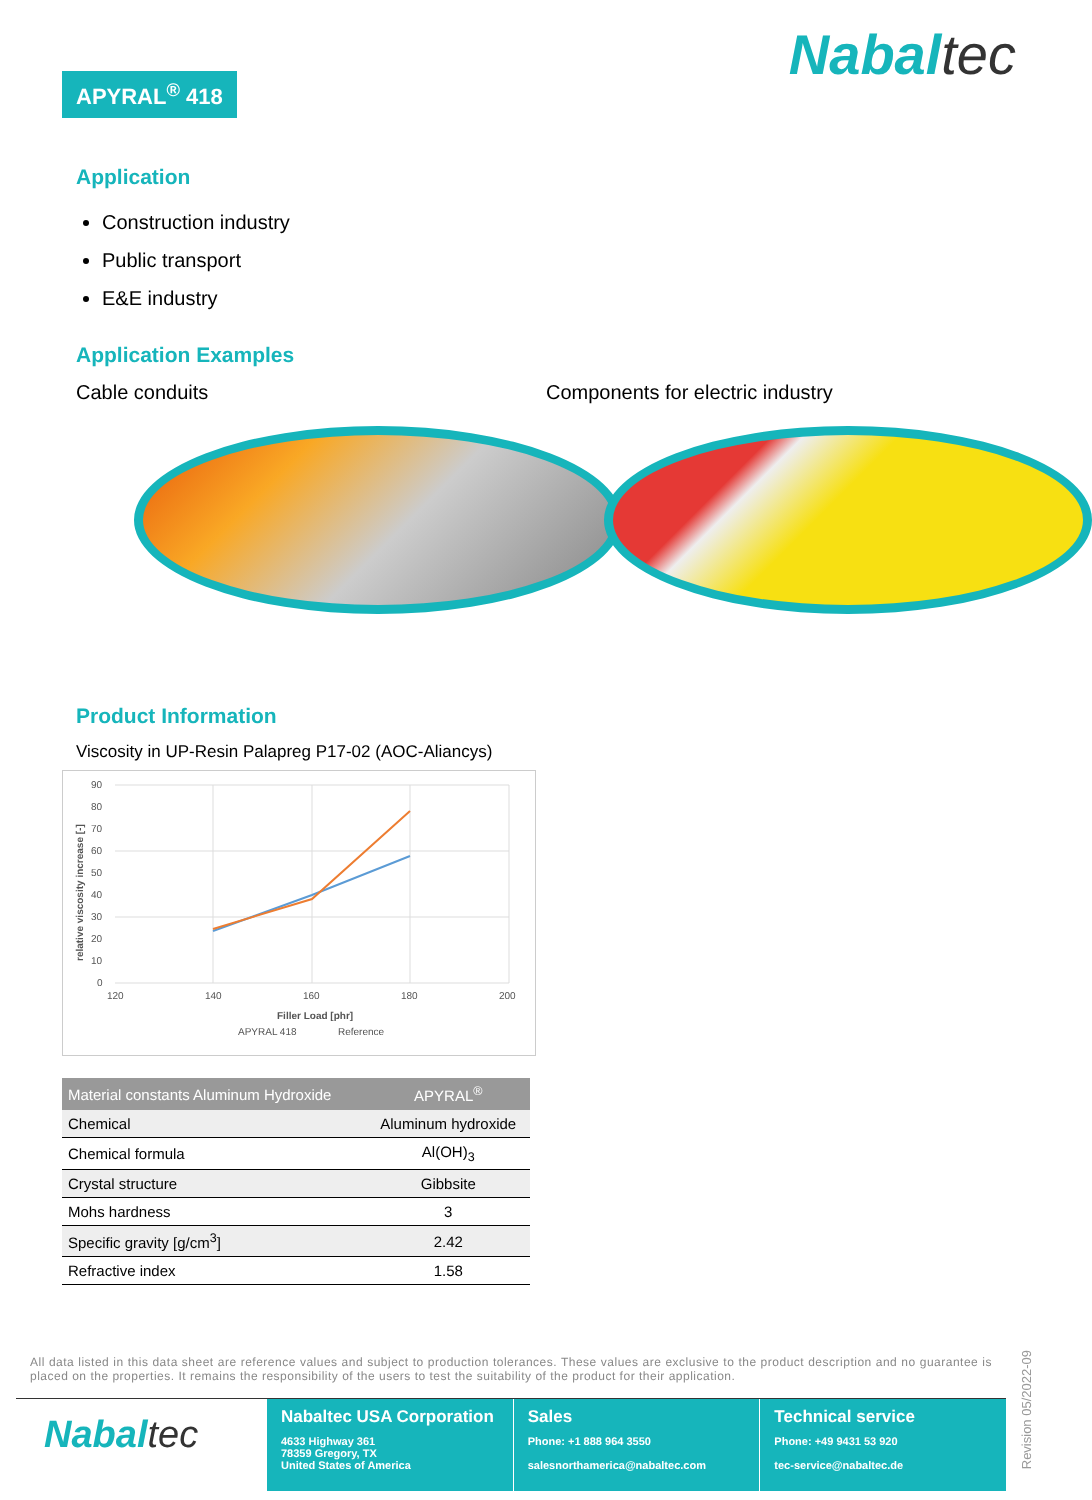APYRAL<sup>®</sup> 418 Nabaltec
Application
Construction industry
Public transport
E&E industry
Application Examples
Cable conduits Components for electric industry
Product Information
Viscosity in UP-Resin Palapreg P17-02 (AOC-Aliancys)
90
80
70
60
50
40
30
20
10
0
120
140
160
180
200
Filler Load [phr]
relative viscosity increase [-]
APYRAL 418
Reference
| Material constants Aluminum Hydroxide | APYRAL<sup>®</sup> |
| --- | --- |
| Chemical | Aluminum hydroxide |
| Chemical formula | Al(OH)<sub>3</sub> |
| Crystal structure | Gibbsite |
| Mohs hardness | 3 |
| Specific gravity [g/cm<sup>3</sup>] | 2.42 |
| Refractive index | 1.58 |
All data listed in this data sheet are reference values and subject to production tolerances. These values are exclusive to the product description and no guarantee is placed on the properties. It remains the responsibility of the users to test the suitability of the product for their application.
Nabaltec
Nabaltec USA Corporation
4633 Highway 361
78359 Gregory, TX
United States of America
Sales
Phone: +1 888 964 3550
salesnorthamerica@nabaltec.com
Technical service
Phone: +49 9431 53 920
tec-service@nabaltec.de
Revision 05/2022-09